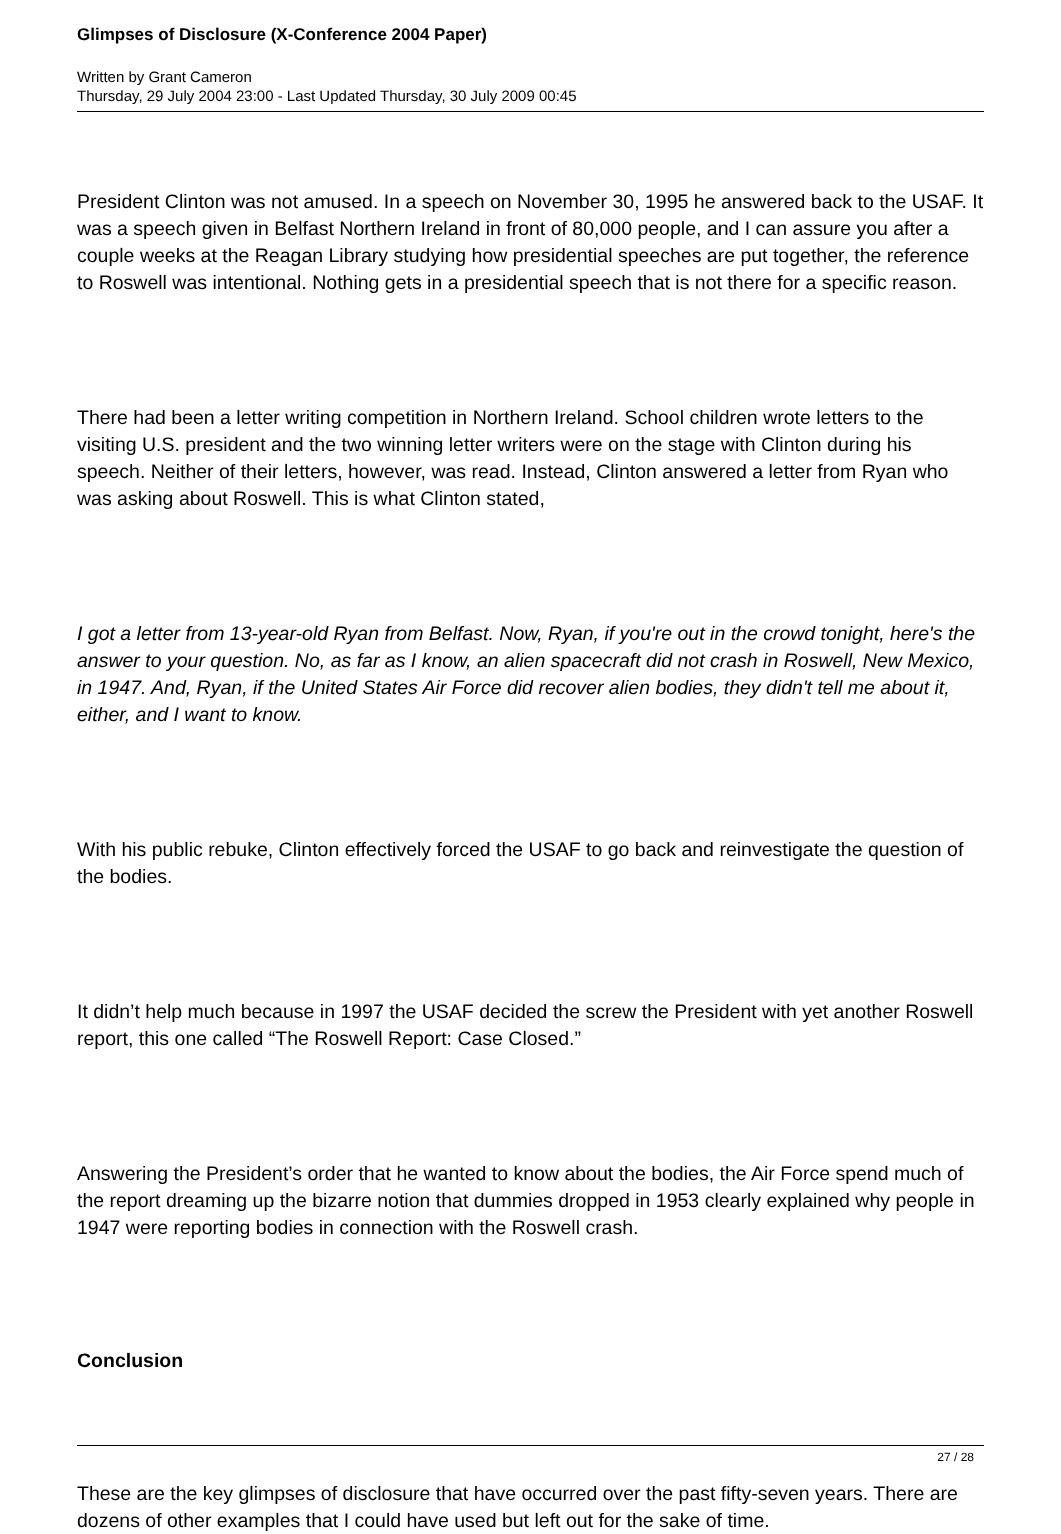Glimpses of Disclosure (X-Conference 2004 Paper)
Written by Grant Cameron
Thursday, 29 July 2004 23:00 - Last Updated Thursday, 30 July 2009 00:45
President Clinton was not amused. In a speech on November 30, 1995 he answered back to the USAF. It was a speech given in Belfast Northern Ireland in front of 80,000 people, and I can assure you after a couple weeks at the Reagan Library studying how presidential speeches are put together, the reference to Roswell was intentional. Nothing gets in a presidential speech that is not there for a specific reason.
There had been a letter writing competition in Northern Ireland. School children wrote letters to the visiting U.S. president and the two winning letter writers were on the stage with Clinton during his speech. Neither of their letters, however, was read. Instead, Clinton answered a letter from Ryan who was asking about Roswell. This is what Clinton stated,
I got a letter from 13-year-old Ryan from Belfast. Now, Ryan, if you're out in the crowd tonight, here's the answer to your question. No, as far as I know, an alien spacecraft did not crash in Roswell, New Mexico, in 1947. And, Ryan, if the United States Air Force did recover alien bodies, they didn't tell me about it, either, and I want to know.
With his public rebuke, Clinton effectively forced the USAF to go back and reinvestigate the question of the bodies.
It didn’t help much because in 1997 the USAF decided the screw the President with yet another Roswell report, this one called “The Roswell Report: Case Closed.”
Answering the President’s order that he wanted to know about the bodies, the Air Force spend much of the report dreaming up the bizarre notion that dummies dropped in 1953 clearly explained why people in 1947 were reporting bodies in connection with the Roswell crash.
Conclusion
These are the key glimpses of disclosure that have occurred over the past fifty-seven years. There are dozens of other examples that I could have used but left out for the sake of time.
27 / 28